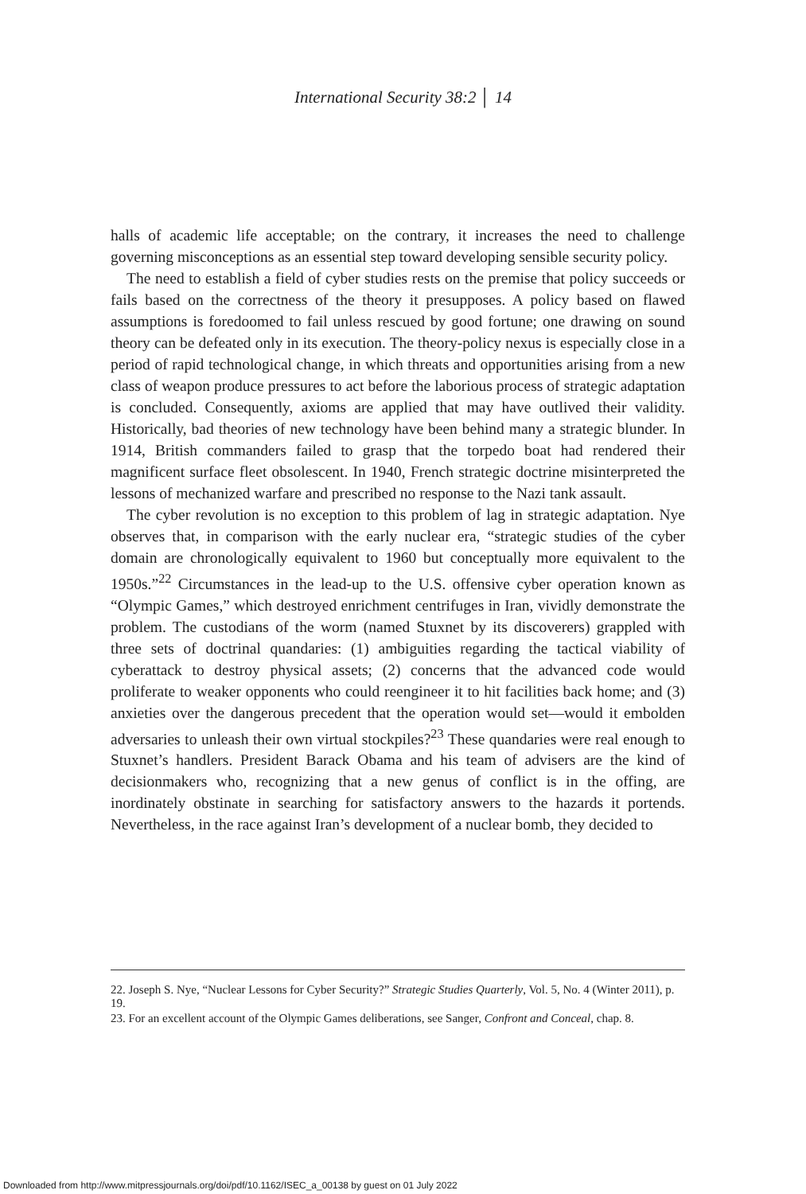International Security 38:2 │ 14
halls of academic life acceptable; on the contrary, it increases the need to challenge governing misconceptions as an essential step toward developing sensible security policy.
The need to establish a field of cyber studies rests on the premise that policy succeeds or fails based on the correctness of the theory it presupposes. A policy based on flawed assumptions is foredoomed to fail unless rescued by good fortune; one drawing on sound theory can be defeated only in its execution. The theory-policy nexus is especially close in a period of rapid technological change, in which threats and opportunities arising from a new class of weapon produce pressures to act before the laborious process of strategic adaptation is concluded. Consequently, axioms are applied that may have outlived their validity. Historically, bad theories of new technology have been behind many a strategic blunder. In 1914, British commanders failed to grasp that the torpedo boat had rendered their magnificent surface fleet obsolescent. In 1940, French strategic doctrine misinterpreted the lessons of mechanized warfare and prescribed no response to the Nazi tank assault.
The cyber revolution is no exception to this problem of lag in strategic adaptation. Nye observes that, in comparison with the early nuclear era, “strategic studies of the cyber domain are chronologically equivalent to 1960 but conceptually more equivalent to the 1950s.”<sup>22</sup> Circumstances in the lead-up to the U.S. offensive cyber operation known as “Olympic Games,” which destroyed enrichment centrifuges in Iran, vividly demonstrate the problem. The custodians of the worm (named Stuxnet by its discoverers) grappled with three sets of doctrinal quandaries: (1) ambiguities regarding the tactical viability of cyberattack to destroy physical assets; (2) concerns that the advanced code would proliferate to weaker opponents who could reengineer it to hit facilities back home; and (3) anxieties over the dangerous precedent that the operation would set—would it embolden adversaries to unleash their own virtual stockpiles?<sup>23</sup> These quandaries were real enough to Stuxnet’s handlers. President Barack Obama and his team of advisers are the kind of decisionmakers who, recognizing that a new genus of conflict is in the offing, are inordinately obstinate in searching for satisfactory answers to the hazards it portends. Nevertheless, in the race against Iran’s development of a nuclear bomb, they decided to
22. Joseph S. Nye, “Nuclear Lessons for Cyber Security?” Strategic Studies Quarterly, Vol. 5, No. 4 (Winter 2011), p. 19.
23. For an excellent account of the Olympic Games deliberations, see Sanger, Confront and Conceal, chap. 8.
Downloaded from http://www.mitpressjournals.org/doi/pdf/10.1162/ISEC_a_00138 by guest on 01 July 2022